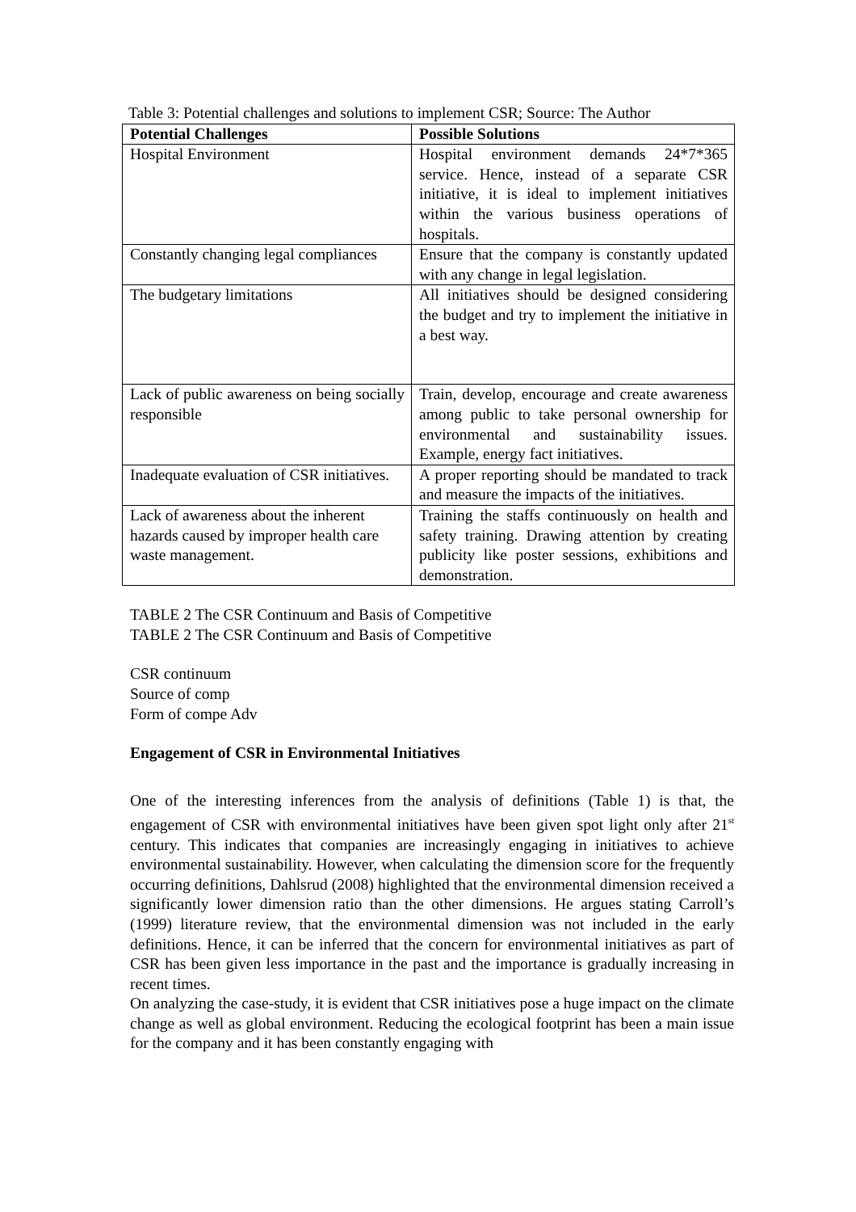Table 3: Potential challenges and solutions to implement CSR; Source: The Author
| Potential Challenges | Possible Solutions |
| --- | --- |
| Hospital Environment | Hospital environment demands 24*7*365 service. Hence, instead of a separate CSR initiative, it is ideal to implement initiatives within the various business operations of hospitals. |
| Constantly changing legal compliances | Ensure that the company is constantly updated with any change in legal legislation. |
| The budgetary limitations | All initiatives should be designed considering the budget and try to implement the initiative in a best way. |
| Lack of public awareness on being socially responsible | Train, develop, encourage and create awareness among public to take personal ownership for environmental and sustainability issues. Example, energy fact initiatives. |
| Inadequate evaluation of CSR initiatives. | A proper reporting should be mandated to track and measure the impacts of the initiatives. |
| Lack of awareness about the inherent hazards caused by improper health care waste management. | Training the staffs continuously on health and safety training. Drawing attention by creating publicity like poster sessions, exhibitions and demonstration. |
TABLE 2 The CSR Continuum and Basis of Competitive
TABLE 2 The CSR Continuum and Basis of Competitive
CSR continuum
Source of comp
Form of compe Adv
Engagement of CSR in Environmental Initiatives
One of the interesting inferences from the analysis of definitions (Table 1) is that, the engagement of CSR with environmental initiatives have been given spot light only after 21<sup>st</sup> century. This indicates that companies are increasingly engaging in initiatives to achieve environmental sustainability. However, when calculating the dimension score for the frequently occurring definitions, Dahlsrud (2008) highlighted that the environmental dimension received a significantly lower dimension ratio than the other dimensions. He argues stating Carroll’s (1999) literature review, that the environmental dimension was not included in the early definitions. Hence, it can be inferred that the concern for environmental initiatives as part of CSR has been given less importance in the past and the importance is gradually increasing in recent times.
On analyzing the case-study, it is evident that CSR initiatives pose a huge impact on the climate change as well as global environment. Reducing the ecological footprint has been a main issue for the company and it has been constantly engaging with